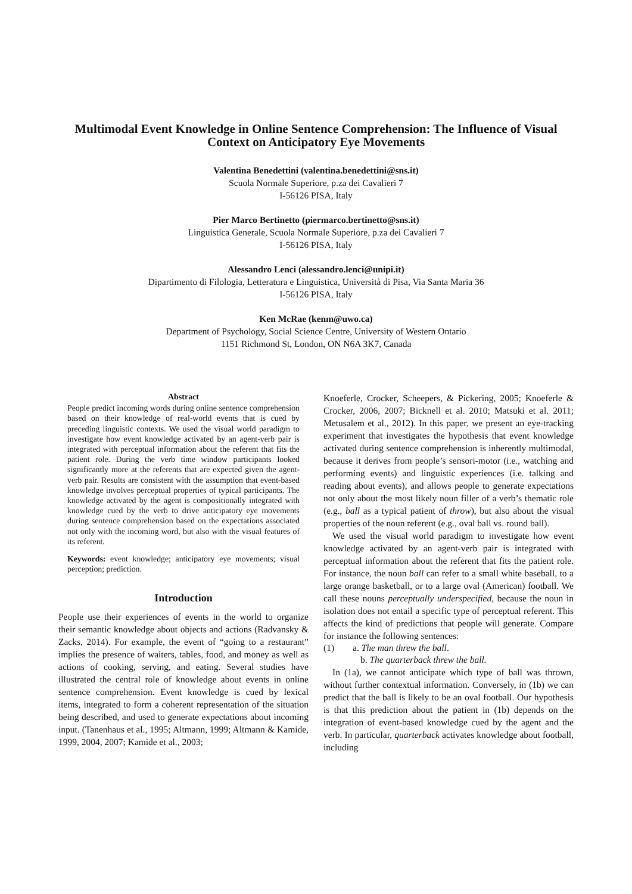Multimodal Event Knowledge in Online Sentence Comprehension: The Influence of Visual Context on Anticipatory Eye Movements
Valentina Benedettini (valentina.benedettini@sns.it)
Scuola Normale Superiore, p.za dei Cavalieri 7
I-56126 PISA, Italy
Pier Marco Bertinetto (piermarco.bertinetto@sns.it)
Linguistica Generale, Scuola Normale Superiore, p.za dei Cavalieri 7
I-56126 PISA, Italy
Alessandro Lenci (alessandro.lenci@unipi.it)
Dipartimento di Filologia, Letteratura e Linguistica, Università di Pisa, Via Santa Maria 36
I-56126 PISA, Italy
Ken McRae (kenm@uwo.ca)
Department of Psychology, Social Science Centre, University of Western Ontario
1151 Richmond St, London, ON N6A 3K7, Canada
Abstract
People predict incoming words during online sentence comprehension based on their knowledge of real-world events that is cued by preceding linguistic contexts. We used the visual world paradigm to investigate how event knowledge activated by an agent-verb pair is integrated with perceptual information about the referent that fits the patient role. During the verb time window participants looked significantly more at the referents that are expected given the agent-verb pair. Results are consistent with the assumption that event-based knowledge involves perceptual properties of typical participants. The knowledge activated by the agent is compositionally integrated with knowledge cued by the verb to drive anticipatory eye movements during sentence comprehension based on the expectations associated not only with the incoming word, but also with the visual features of its referent.
Keywords: event knowledge; anticipatory eye movements; visual perception; prediction.
Introduction
People use their experiences of events in the world to organize their semantic knowledge about objects and actions (Radvansky & Zacks, 2014). For example, the event of “going to a restaurant” implies the presence of waiters, tables, food, and money as well as actions of cooking, serving, and eating. Several studies have illustrated the central role of knowledge about events in online sentence comprehension. Event knowledge is cued by lexical items, integrated to form a coherent representation of the situation being described, and used to generate expectations about incoming input. (Tanenhaus et al., 1995; Altmann, 1999; Altmann & Kamide, 1999, 2004, 2007; Kamide et al., 2003;
Knoeferle, Crocker, Scheepers, & Pickering, 2005; Knoeferle & Crocker, 2006, 2007; Bicknell et al. 2010; Matsuki et al. 2011; Metusalem et al., 2012). In this paper, we present an eye-tracking experiment that investigates the hypothesis that event knowledge activated during sentence comprehension is inherently multimodal, because it derives from people’s sensori-motor (i.e., watching and performing events) and linguistic experiences (i.e. talking and reading about events), and allows people to generate expectations not only about the most likely noun filler of a verb’s thematic role (e.g., ball as a typical patient of throw), but also about the visual properties of the noun referent (e.g., oval ball vs. round ball).
We used the visual world paradigm to investigate how event knowledge activated by an agent-verb pair is integrated with perceptual information about the referent that fits the patient role. For instance, the noun ball can refer to a small white baseball, to a large orange basketball, or to a large oval (American) football. We call these nouns perceptually underspecified, because the noun in isolation does not entail a specific type of perceptual referent. This affects the kind of predictions that people will generate. Compare for instance the following sentences:
(1) a. The man threw the ball.
b. The quarterback threw the ball.
In (1a), we cannot anticipate which type of ball was thrown, without further contextual information. Conversely, in (1b) we can predict that the ball is likely to be an oval football. Our hypothesis is that this prediction about the patient in (1b) depends on the integration of event-based knowledge cued by the agent and the verb. In particular, quarterback activates knowledge about football, including